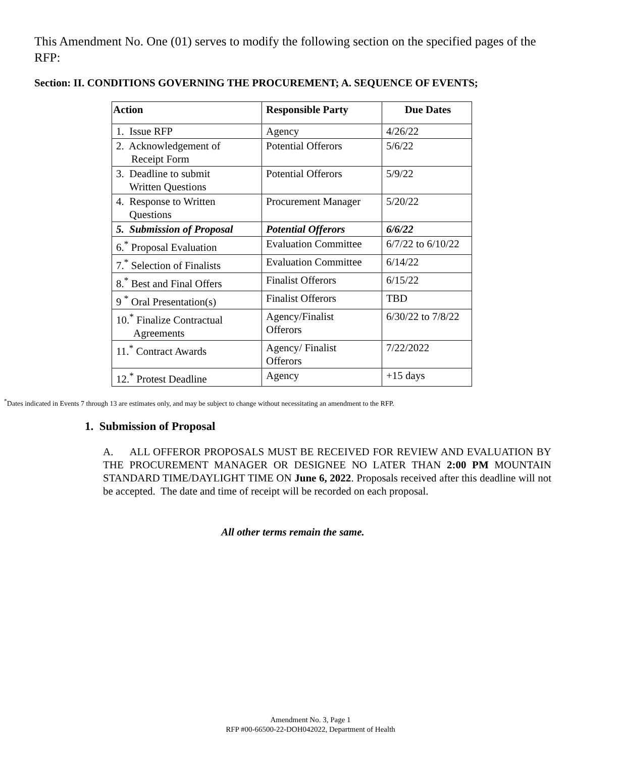This Amendment No. One (01) serves to modify the following section on the specified pages of the RFP:
Section: II. CONDITIONS GOVERNING THE PROCUREMENT; A. SEQUENCE OF EVENTS;
| Action | Responsible Party | Due Dates |
| --- | --- | --- |
| 1. Issue RFP | Agency | 4/26/22 |
| 2. Acknowledgement of Receipt Form | Potential Offerors | 5/6/22 |
| 3. Deadline to submit Written Questions | Potential Offerors | 5/9/22 |
| 4. Response to Written Questions | Procurement Manager | 5/20/22 |
| 5. Submission of Proposal | Potential Offerors | 6/6/22 |
| 6.<sup>*</sup> Proposal Evaluation | Evaluation Committee | 6/7/22 to 6/10/22 |
| 7.<sup>*</sup> Selection of Finalists | Evaluation Committee | 6/14/22 |
| 8.<sup>*</sup> Best and Final Offers | Finalist Offerors | 6/15/22 |
| 9 <sup>*</sup> Oral Presentation(s) | Finalist Offerors | TBD |
| 10.<sup>*</sup> Finalize Contractual Agreements | Agency/Finalist Offerors | 6/30/22 to 7/8/22 |
| 11.<sup>*</sup> Contract Awards | Agency/ Finalist Offerors | 7/22/2022 |
| 12.<sup>*</sup> Protest Deadline | Agency | +15 days |
<sup>*</sup> Dates indicated in Events 7 through 13 are estimates only, and may be subject to change without necessitating an amendment to the RFP.
1. Submission of Proposal
A. ALL OFFEROR PROPOSALS MUST BE RECEIVED FOR REVIEW AND EVALUATION BY THE PROCUREMENT MANAGER OR DESIGNEE NO LATER THAN 2:00 PM MOUNTAIN STANDARD TIME/DAYLIGHT TIME ON June 6, 2022. Proposals received after this deadline will not be accepted. The date and time of receipt will be recorded on each proposal.
All other terms remain the same.
Amendment No. 3, Page 1
RFP #00-66500-22-DOH042022, Department of Health